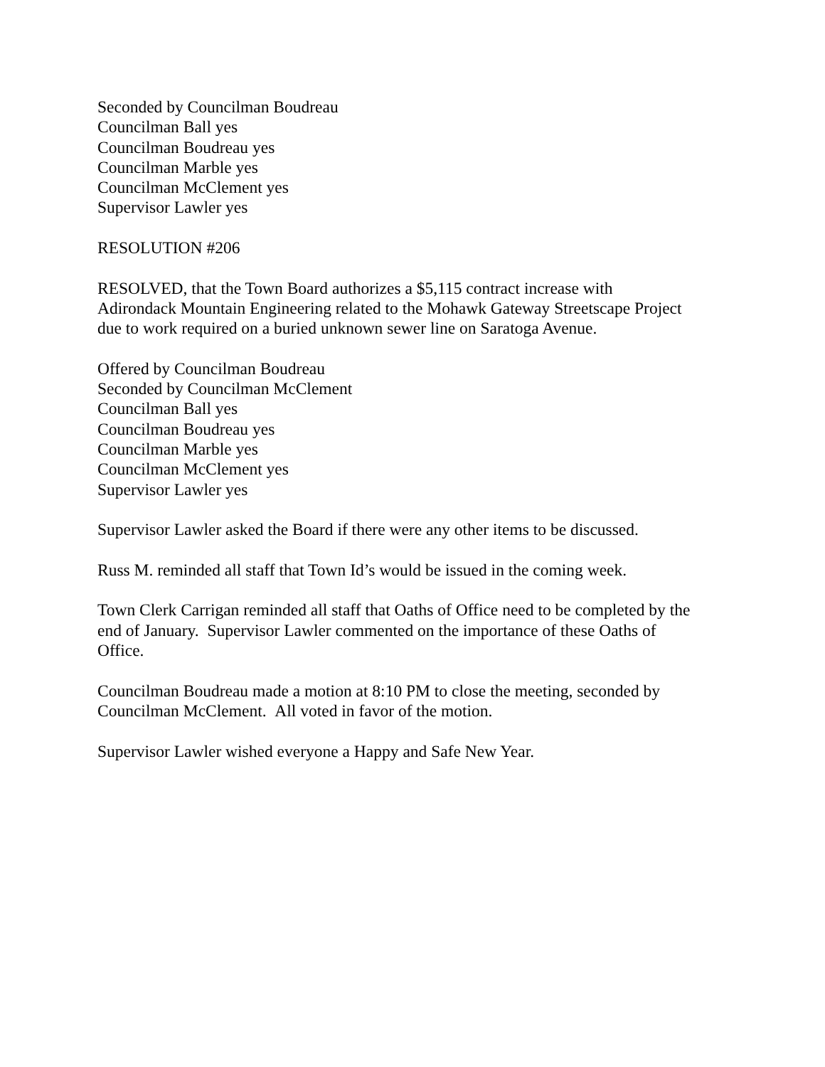Seconded by Councilman Boudreau
Councilman Ball yes
Councilman Boudreau yes
Councilman Marble yes
Councilman McClement yes
Supervisor Lawler yes
RESOLUTION #206
RESOLVED, that the Town Board authorizes a $5,115 contract increase with
Adirondack Mountain Engineering related to the Mohawk Gateway Streetscape Project
due to work required on a buried unknown sewer line on Saratoga Avenue.
Offered by Councilman Boudreau
Seconded by Councilman McClement
Councilman Ball yes
Councilman Boudreau yes
Councilman Marble yes
Councilman McClement yes
Supervisor Lawler yes
Supervisor Lawler asked the Board if there were any other items to be discussed.
Russ M. reminded all staff that Town Id’s would be issued in the coming week.
Town Clerk Carrigan reminded all staff that Oaths of Office need to be completed by the
end of January. Supervisor Lawler commented on the importance of these Oaths of
Office.
Councilman Boudreau made a motion at 8:10 PM to close the meeting, seconded by
Councilman McClement. All voted in favor of the motion.
Supervisor Lawler wished everyone a Happy and Safe New Year.